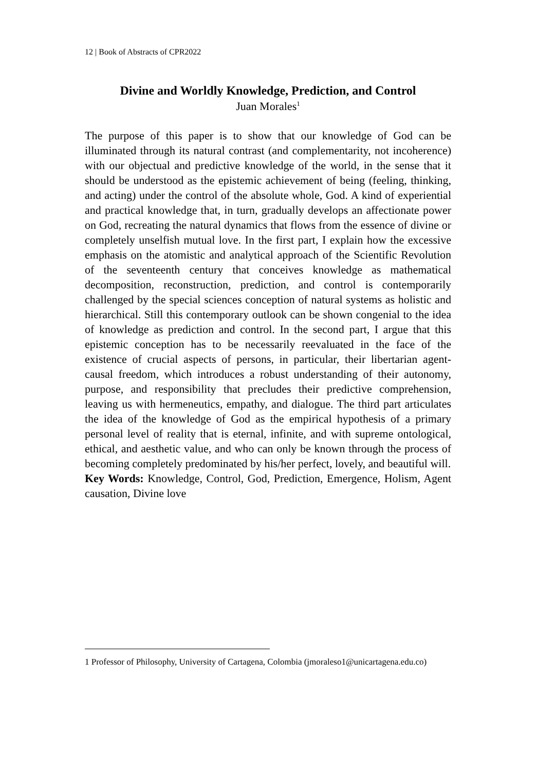12 | Book of Abstracts of CPR2022
Divine and Worldly Knowledge, Prediction, and Control
Juan Morales<sup>1</sup>
The purpose of this paper is to show that our knowledge of God can be illuminated through its natural contrast (and complementarity, not incoherence) with our objectual and predictive knowledge of the world, in the sense that it should be understood as the epistemic achievement of being (feeling, thinking, and acting) under the control of the absolute whole, God. A kind of experiential and practical knowledge that, in turn, gradually develops an affectionate power on God, recreating the natural dynamics that flows from the essence of divine or completely unselfish mutual love. In the first part, I explain how the excessive emphasis on the atomistic and analytical approach of the Scientific Revolution of the seventeenth century that conceives knowledge as mathematical decomposition, reconstruction, prediction, and control is contemporarily challenged by the special sciences conception of natural systems as holistic and hierarchical. Still this contemporary outlook can be shown congenial to the idea of knowledge as prediction and control. In the second part, I argue that this epistemic conception has to be necessarily reevaluated in the face of the existence of crucial aspects of persons, in particular, their libertarian agent-causal freedom, which introduces a robust understanding of their autonomy, purpose, and responsibility that precludes their predictive comprehension, leaving us with hermeneutics, empathy, and dialogue. The third part articulates the idea of the knowledge of God as the empirical hypothesis of a primary personal level of reality that is eternal, infinite, and with supreme ontological, ethical, and aesthetic value, and who can only be known through the process of becoming completely predominated by his/her perfect, lovely, and beautiful will.
Key Words: Knowledge, Control, God, Prediction, Emergence, Holism, Agent causation, Divine love
1 Professor of Philosophy, University of Cartagena, Colombia (jmoraleso1@unicartagena.edu.co)